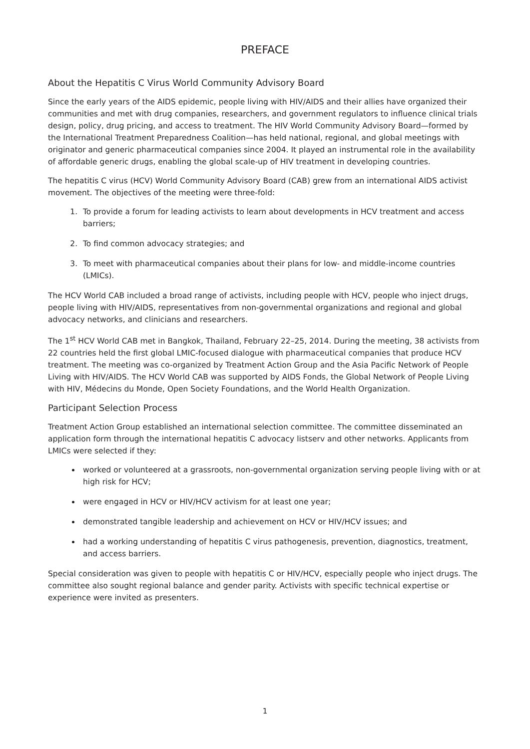PREFACE
About the Hepatitis C Virus World Community Advisory Board
Since the early years of the AIDS epidemic, people living with HIV/AIDS and their allies have organized their communities and met with drug companies, researchers, and government regulators to influence clinical trials design, policy, drug pricing, and access to treatment. The HIV World Community Advisory Board—formed by the International Treatment Preparedness Coalition—has held national, regional, and global meetings with originator and generic pharmaceutical companies since 2004. It played an instrumental role in the availability of affordable generic drugs, enabling the global scale-up of HIV treatment in developing countries.
The hepatitis C virus (HCV) World Community Advisory Board (CAB) grew from an international AIDS activist movement. The objectives of the meeting were three-fold:
1. To provide a forum for leading activists to learn about developments in HCV treatment and access barriers;
2. To find common advocacy strategies; and
3. To meet with pharmaceutical companies about their plans for low- and middle-income countries (LMICs).
The HCV World CAB included a broad range of activists, including people with HCV, people who inject drugs, people living with HIV/AIDS, representatives from non-governmental organizations and regional and global advocacy networks, and clinicians and researchers.
The 1<sup>st</sup> HCV World CAB met in Bangkok, Thailand, February 22–25, 2014. During the meeting, 38 activists from 22 countries held the first global LMIC-focused dialogue with pharmaceutical companies that produce HCV treatment. The meeting was co-organized by Treatment Action Group and the Asia Pacific Network of People Living with HIV/AIDS. The HCV World CAB was supported by AIDS Fonds, the Global Network of People Living with HIV, Médecins du Monde, Open Society Foundations, and the World Health Organization.
Participant Selection Process
Treatment Action Group established an international selection committee. The committee disseminated an application form through the international hepatitis C advocacy listserv and other networks. Applicants from LMICs were selected if they:
worked or volunteered at a grassroots, non-governmental organization serving people living with or at high risk for HCV;
were engaged in HCV or HIV/HCV activism for at least one year;
demonstrated tangible leadership and achievement on HCV or HIV/HCV issues; and
had a working understanding of hepatitis C virus pathogenesis, prevention, diagnostics, treatment, and access barriers.
Special consideration was given to people with hepatitis C or HIV/HCV, especially people who inject drugs. The committee also sought regional balance and gender parity. Activists with specific technical expertise or experience were invited as presenters.
1